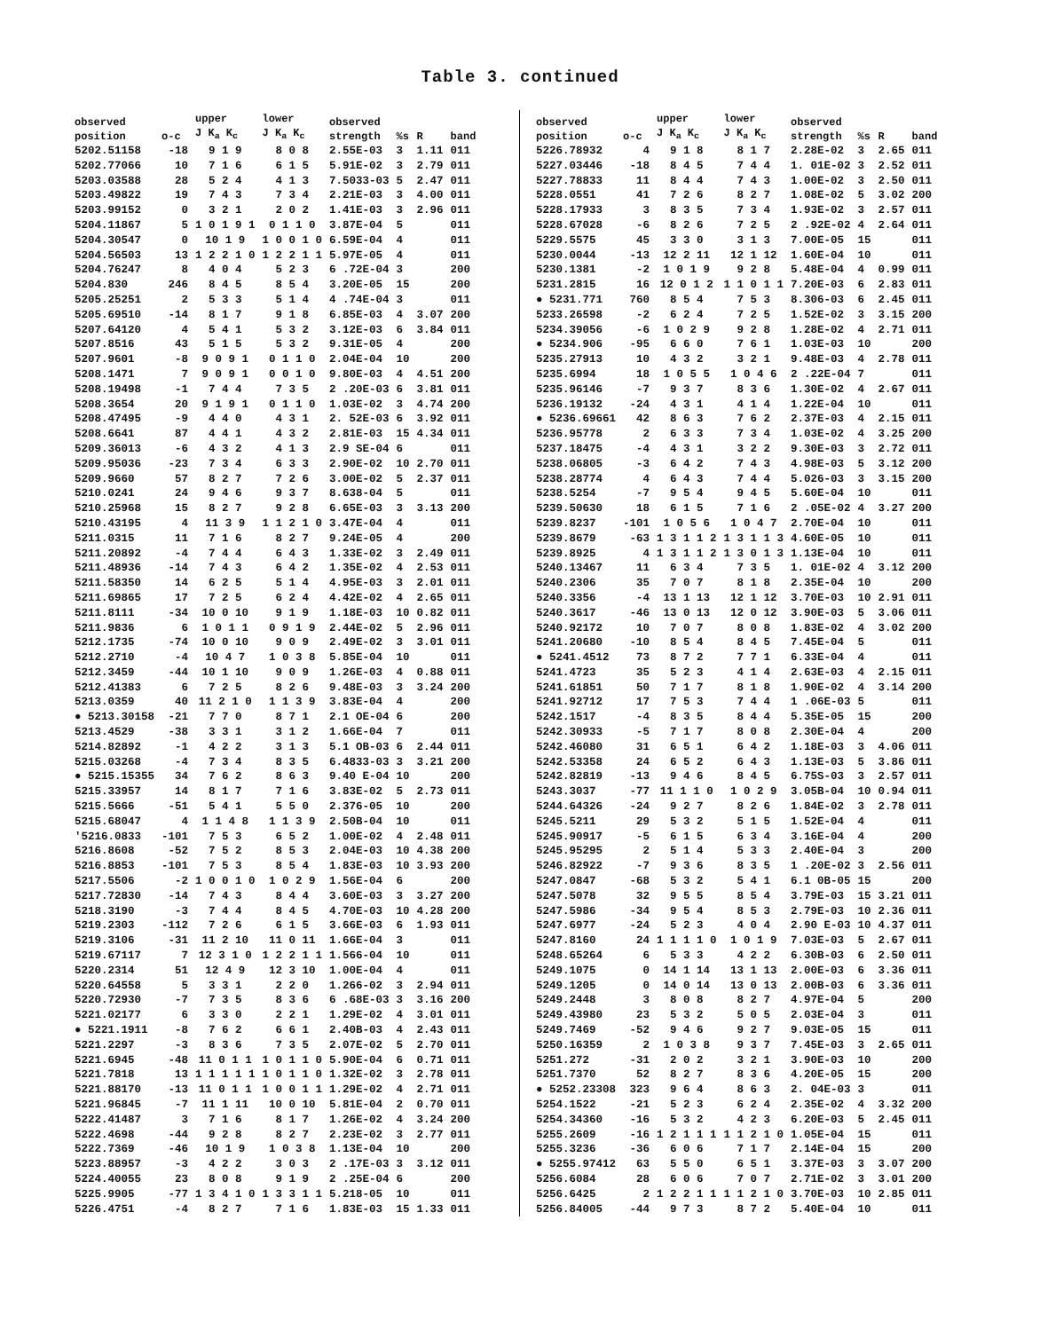Table 3. continued
| observed position | o-c | upper J K<sub>a</sub> K<sub>c</sub> | lower J K<sub>a</sub> K<sub>c</sub> | observed strength | %s | R | band |
| --- | --- | --- | --- | --- | --- | --- | --- |
| 5202.51158 | -18 | 9 1 9 | 8 0 8 | 2.55E-03 | 3 | 1.11 | 011 |
| 5202.77066 | 10 | 7 1 6 | 6 1 5 | 5.91E-02 | 3 | 2.79 | 011 |
| 5203.03588 | 28 | 5 2 4 | 4 1 3 | 7.5033-03 | 5 | 2.47 | 011 |
| 5203.49822 | 19 | 7 4 3 | 7 3 4 | 2.21E-03 | 3 | 4.00 | 011 |
| 5203.99152 | 0 | 3 2 1 | 2 0 2 | 1.41E-03 | 3 | 2.96 | 011 |
| 5204.11867 | 5 | 1 0 1 9 1 | 0 1 1 0 | 3.87E-04 | 5 | | 011 |
| 5204.30547 | 0 | 10 1 9 | 1 0 0 1 0 | 6.59E-04 | 4 | | 011 |
| 5204.56503 | 13 | 1 2 2 1 0 | 1 2 2 1 1 | 5.97E-05 | 4 | | 011 |
| 5204.76247 | 8 | 4 0 4 | 5 2 3 | 6 .72E-04 | 3 | | 200 |
| 5204.830 | 246 | 8 4 5 | 8 5 4 | 3.20E-05 | 15 | | 200 |
| 5205.25251 | 2 | 5 3 3 | 5 1 4 | 4 .74E-04 | 3 | | 011 |
| 5205.69510 | -14 | 8 1 7 | 9 1 8 | 6.85E-03 | 4 | 3.07 | 200 |
| 5207.64120 | 4 | 5 4 1 | 5 3 2 | 3.12E-03 | 6 | 3.84 | 011 |
| 5207.8516 | 43 | 5 1 5 | 5 3 2 | 9.31E-05 | 4 | | 200 |
| 5207.9601 | -8 | 9 0 9 1 | 0 1 1 0 | 2.04E-04 | 10 | | 200 |
| 5208.1471 | 7 | 9 0 9 1 | 0 0 1 0 | 9.80E-03 | 4 | 4.51 | 200 |
| 5208.19498 | -1 | 7 4 4 | 7 3 5 | 2 .20E-03 | 6 | 3.81 | 011 |
| 5208.3654 | 20 | 9 1 9 1 | 0 1 1 0 | 1.03E-02 | 3 | 4.74 | 200 |
| 5208.47495 | -9 | 4 4 0 | 4 3 1 | 2. 52E-03 | 6 | 3.92 | 011 |
| 5208.6641 | 87 | 4 4 1 | 4 3 2 | 2.81E-03 | 15 | 4.34 | 011 |
| 5209.36013 | -6 | 4 3 2 | 4 1 3 | 2.9 SE-04 | 6 | | 011 |
| 5209.95036 | -23 | 7 3 4 | 6 3 3 | 2.90E-02 | 10 | 2.70 | 011 |
| 5209.9660 | 57 | 8 2 7 | 7 2 6 | 3.00E-02 | 5 | 2.37 | 011 |
| 5210.0241 | 24 | 9 4 6 | 9 3 7 | 8.638-04 | 5 | | 011 |
| 5210.25968 | 15 | 8 2 7 | 9 2 8 | 6.65E-03 | 3 | 3.13 | 200 |
| 5210.43195 | 4 | 11 3 9 | 1 1 2 1 0 | 3.47E-04 | 4 | | 011 |
| 5211.0315 | 11 | 7 1 6 | 8 2 7 | 9.24E-05 | 4 | | 200 |
| 5211.20892 | -4 | 7 4 4 | 6 4 3 | 1.33E-02 | 3 | 2.49 | 011 |
| 5211.48936 | -14 | 7 4 3 | 6 4 2 | 1.35E-02 | 4 | 2.53 | 011 |
| 5211.58350 | 14 | 6 2 5 | 5 1 4 | 4.95E-03 | 3 | 2.01 | 011 |
| 5211.69865 | 17 | 7 2 5 | 6 2 4 | 4.42E-02 | 4 | 2.65 | 011 |
| 5211.8111 | -34 | 10 0 10 | 9 1 9 | 1.18E-03 | 10 | 0.82 | 011 |
| 5211.9836 | 6 | 1 0 1 1 | 0 9 1 9 | 2.44E-02 | 5 | 2.96 | 011 |
| 5212.1735 | -74 | 10 0 10 | 9 0 9 | 2.49E-02 | 3 | 3.01 | 011 |
| 5212.2710 | -4 | 10 4 7 | 1 0 3 8 | 5.85E-04 | 10 | | 011 |
| 5212.3459 | -44 | 10 1 10 | 9 0 9 | 1.26E-03 | 4 | 0.88 | 011 |
| 5212.41383 | 6 | 7 2 5 | 8 2 6 | 9.48E-03 | 3 | 3.24 | 200 |
| 5213.0359 | 40 | 11 2 1 0 | 1 1 3 9 | 3.83E-04 | 4 | | 200 |
| ● 5213.30158 | -21 | 7 7 0 | 8 7 1 | 2.1 OE-04 | 6 | | 200 |
| 5213.4529 | -38 | 3 3 1 | 3 1 2 | 1.66E-04 | 7 | | 011 |
| 5214.82892 | -1 | 4 2 2 | 3 1 3 | 5.1 OB-03 | 6 | 2.44 | 011 |
| 5215.03268 | -4 | 7 3 4 | 8 3 5 | 6.4833-03 | 3 | 3.21 | 200 |
| ● 5215.15355 | 34 | 7 6 2 | 8 6 3 | 9.40 E-04 | 10 | | 200 |
| 5215.33957 | 14 | 8 1 7 | 7 1 6 | 3.83E-02 | 5 | 2.73 | 011 |
| 5215.5666 | -51 | 5 4 1 | 5 5 0 | 2.376-05 | 10 | | 200 |
| 5215.68047 | 4 | 1 1 4 8 | 1 1 3 9 | 2.50B-04 | 10 | | 011 |
| '5216.0833 | -101 | 7 5 3 | 6 5 2 | 1.00E-02 | 4 | 2.48 | 011 |
| 5216.8608 | -52 | 7 5 2 | 8 5 3 | 2.04E-03 | 10 | 4.38 | 200 |
| 5216.8853 | -101 | 7 5 3 | 8 5 4 | 1.83E-03 | 10 | 3.93 | 200 |
| 5217.5506 | -2 | 1 0 0 1 0 | 1 0 2 9 | 1.56E-04 | 6 | | 200 |
| 5217.72830 | -14 | 7 4 3 | 8 4 4 | 3.60E-03 | 3 | 3.27 | 200 |
| 5218.3190 | -3 | 7 4 4 | 8 4 5 | 4.70E-03 | 10 | 4.28 | 200 |
| 5219.2303 | -112 | 7 2 6 | 6 1 5 | 3.66E-03 | 6 | 1.93 | 011 |
| 5219.3106 | -31 | 11 2 10 | 11 0 11 | 1.66E-04 | 3 | | 011 |
| 5219.67117 | 7 | 12 3 1 0 | 1 2 2 1 1 | 1.566-04 | 10 | | 011 |
| 5220.2314 | 51 | 12 4 9 | 12 3 10 | 1.00E-04 | 4 | | 011 |
| 5220.64558 | 5 | 3 3 1 | 2 2 0 | 1.266-02 | 3 | 2.94 | 011 |
| 5220.72930 | -7 | 7 3 5 | 8 3 6 | 6 .68E-03 | 3 | 3.16 | 200 |
| 5221.02177 | 6 | 3 3 0 | 2 2 1 | 1.29E-02 | 4 | 3.01 | 011 |
| ● 5221.1911 | -8 | 7 6 2 | 6 6 1 | 2.40B-03 | 4 | 2.43 | 011 |
| 5221.2297 | -3 | 8 3 6 | 7 3 5 | 2.07E-02 | 5 | 2.70 | 011 |
| 5221.6945 | -48 | 11 0 1 1 | 1 0 1 1 0 | 5.90E-04 | 6 | 0.71 | 011 |
| 5221.7818 | 13 | 1 1 1 1 1 | 1 0 1 1 0 | 1.32E-02 | 3 | 2.78 | 011 |
| 5221.88170 | -13 | 11 0 1 1 | 1 0 0 1 1 | 1.29E-02 | 4 | 2.71 | 011 |
| 5221.96845 | -7 | 11 1 11 | 10 0 10 | 5.81E-04 | 2 | 0.70 | 011 |
| 5222.41487 | 3 | 7 1 6 | 8 1 7 | 1.26E-02 | 4 | 3.24 | 200 |
| 5222.4698 | -44 | 9 2 8 | 8 2 7 | 2.23E-02 | 3 | 2.77 | 011 |
| 5222.7369 | -46 | 10 1 9 | 1 0 3 8 | 1.13E-04 | 10 | | 200 |
| 5223.88957 | -3 | 4 2 2 | 3 0 3 | 2 .17E-03 | 3 | 3.12 | 011 |
| 5224.40055 | 23 | 8 0 8 | 9 1 9 | 2 .25E-04 | 6 | | 200 |
| 5225.9905 | -77 | 1 3 4 1 0 | 1 3 3 1 1 | 5.218-05 | 10 | | 011 |
| 5226.4751 | -4 | 8 2 7 | 7 1 6 | 1.83E-03 | 15 | 1.33 | 011 |
| observed position | o-c | upper J K<sub>a</sub> K<sub>c</sub> | lower J K<sub>a</sub> K<sub>c</sub> | observed strength | %s | R | band |
| --- | --- | --- | --- | --- | --- | --- | --- |
| 5226.78932 | 4 | 9 1 8 | 8 1 7 | 2.28E-02 | 3 | 2.65 | 011 |
| 5227.03446 | -18 | 8 4 5 | 7 4 4 | 1. 01E-02 | 3 | 2.52 | 011 |
| 5227.78833 | 11 | 8 4 4 | 7 4 3 | 1.00E-02 | 3 | 2.50 | 011 |
| 5228.0551 | 41 | 7 2 6 | 8 2 7 | 1.08E-02 | 5 | 3.02 | 200 |
| 5228.17933 | 3 | 8 3 5 | 7 3 4 | 1.93E-02 | 3 | 2.57 | 011 |
| 5228.67028 | -6 | 8 2 6 | 7 2 5 | 2 .92E-02 | 4 | 2.64 | 011 |
| 5229.5575 | 45 | 3 3 0 | 3 1 3 | 7.00E-05 | 15 | | 011 |
| 5230.0044 | -13 | 12 2 11 | 12 1 12 | 1.60E-04 | 10 | | 011 |
| 5230.1381 | -2 | 1 0 1 9 | 9 2 8 | 5.48E-04 | 4 | 0.99 | 011 |
| 5231.2815 | 16 | 12 0 1 2 | 1 1 0 1 1 | 7.20E-03 | 6 | 2.83 | 011 |
| ● 5231.771 | 760 | 8 5 4 | 7 5 3 | 8.306-03 | 6 | 2.45 | 011 |
| 5233.26598 | -2 | 6 2 4 | 7 2 5 | 1.52E-02 | 3 | 3.15 | 200 |
| 5234.39056 | -6 | 1 0 2 9 | 9 2 8 | 1.28E-02 | 4 | 2.71 | 011 |
| ● 5234.906 | -95 | 6 6 0 | 7 6 1 | 1.03E-03 | 10 | | 200 |
| 5235.27913 | 10 | 4 3 2 | 3 2 1 | 9.48E-03 | 4 | 2.78 | 011 |
| 5235.6994 | 18 | 1 0 5 5 | 1 0 4 6 | 2 .22E-04 | 7 | | 011 |
| 5235.96146 | -7 | 9 3 7 | 8 3 6 | 1.30E-02 | 4 | 2.67 | 011 |
| 5236.19132 | -24 | 4 3 1 | 4 1 4 | 1.22E-04 | 10 | | 011 |
| ● 5236.69661 | 42 | 8 6 3 | 7 6 2 | 2.37E-03 | 4 | 2.15 | 011 |
| 5236.95778 | 2 | 6 3 3 | 7 3 4 | 1.03E-02 | 4 | 3.25 | 200 |
| 5237.18475 | -4 | 4 3 1 | 3 2 2 | 9.30E-03 | 3 | 2.72 | 011 |
| 5238.06805 | -3 | 6 4 2 | 7 4 3 | 4.98E-03 | 5 | 3.12 | 200 |
| 5238.28774 | 4 | 6 4 3 | 7 4 4 | 5.026-03 | 3 | 3.15 | 200 |
| 5238.5254 | -7 | 9 5 4 | 9 4 5 | 5.60E-04 | 10 | | 011 |
| 5239.50630 | 18 | 6 1 5 | 7 1 6 | 2 .05E-02 | 4 | 3.27 | 200 |
| 5239.8237 | -101 | 1 0 5 6 | 1 0 4 7 | 2.70E-04 | 10 | | 011 |
| 5239.8679 | -63 | 1 3 1 1 2 | 1 3 1 1 3 | 4.60E-05 | 10 | | 011 |
| 5239.8925 | 4 | 1 3 1 1 2 | 1 3 0 1 3 | 1.13E-04 | 10 | | 011 |
| 5240.13467 | 11 | 6 3 4 | 7 3 5 | 1. 01E-02 | 4 | 3.12 | 200 |
| 5240.2306 | 35 | 7 0 7 | 8 1 8 | 2.35E-04 | 10 | | 200 |
| 5240.3356 | -4 | 13 1 13 | 12 1 12 | 3.70E-03 | 10 | 2.91 | 011 |
| 5240.3617 | -46 | 13 0 13 | 12 0 12 | 3.90E-03 | 5 | 3.06 | 011 |
| 5240.92172 | 10 | 7 0 7 | 8 0 8 | 1.83E-02 | 4 | 3.02 | 200 |
| 5241.20680 | -10 | 8 5 4 | 8 4 5 | 7.45E-04 | 5 | | 011 |
| ● 5241.4512 | 73 | 8 7 2 | 7 7 1 | 6.33E-04 | 4 | | 011 |
| 5241.4723 | 35 | 5 2 3 | 4 1 4 | 2.63E-03 | 4 | 2.15 | 011 |
| 5241.61851 | 50 | 7 1 7 | 8 1 8 | 1.90E-02 | 4 | 3.14 | 200 |
| 5241.92712 | 17 | 7 5 3 | 7 4 4 | 1 .06E-03 | 5 | | 011 |
| 5242.1517 | -4 | 8 3 5 | 8 4 4 | 5.35E-05 | 15 | | 200 |
| 5242.30933 | -5 | 7 1 7 | 8 0 8 | 2.30E-04 | 4 | | 200 |
| 5242.46080 | 31 | 6 5 1 | 6 4 2 | 1.18E-03 | 3 | 4.06 | 011 |
| 5242.53358 | 24 | 6 5 2 | 6 4 3 | 1.13E-03 | 5 | 3.86 | 011 |
| 5242.82819 | -13 | 9 4 6 | 8 4 5 | 6.75S-03 | 3 | 2.57 | 011 |
| 5243.3037 | -77 | 11 1 1 0 | 1 0 2 9 | 3.05B-04 | 10 | 0.94 | 011 |
| 5244.64326 | -24 | 9 2 7 | 8 2 6 | 1.84E-02 | 3 | 2.78 | 011 |
| 5245.5211 | 29 | 5 3 2 | 5 1 5 | 1.52E-04 | 4 | | 011 |
| 5245.90917 | -5 | 6 1 5 | 6 3 4 | 3.16E-04 | 4 | | 200 |
| 5245.95295 | 2 | 5 1 4 | 5 3 3 | 2.40E-04 | 3 | | 200 |
| 5246.82922 | -7 | 9 3 6 | 8 3 5 | 1 .20E-02 | 3 | 2.56 | 011 |
| 5247.0847 | -68 | 5 3 2 | 5 4 1 | 6.1 0B-05 | 15 | | 200 |
| 5247.5078 | 32 | 9 5 5 | 8 5 4 | 3.79E-03 | 15 | 3.21 | 011 |
| 5247.5986 | -34 | 9 5 4 | 8 5 3 | 2.79E-03 | 10 | 2.36 | 011 |
| 5247.6977 | -24 | 5 2 3 | 4 0 4 | 2.90 E-03 | 10 | 4.37 | 011 |
| 5247.8160 | 24 | 1 1 1 1 0 | 1 0 1 9 | 7.03E-03 | 5 | 2.67 | 011 |
| 5248.65264 | 6 | 5 3 3 | 4 2 2 | 6.30B-03 | 6 | 2.50 | 011 |
| 5249.1075 | 0 | 14 1 14 | 13 1 13 | 2.00E-03 | 6 | 3.36 | 011 |
| 5249.1205 | 0 | 14 0 14 | 13 0 13 | 2.00B-03 | 6 | 3.36 | 011 |
| 5249.2448 | 3 | 8 0 8 | 8 2 7 | 4.97E-04 | 5 | | 200 |
| 5249.43980 | 23 | 5 3 2 | 5 0 5 | 2.03E-04 | 3 | | 011 |
| 5249.7469 | -52 | 9 4 6 | 9 2 7 | 9.03E-05 | 15 | | 011 |
| 5250.16359 | 2 | 1 0 3 8 | 9 3 7 | 7.45E-03 | 3 | 2.65 | 011 |
| 5251.272 | -31 | 2 0 2 | 3 2 1 | 3.90E-03 | 10 | | 200 |
| 5251.7370 | 52 | 8 2 7 | 8 3 6 | 4.20E-05 | 15 | | 200 |
| ● 5252.23308 | 323 | 9 6 4 | 8 6 3 | 2. 04E-03 | 3 | | 011 |
| 5254.1522 | -21 | 5 2 3 | 6 2 4 | 2.35E-02 | 4 | 3.32 | 200 |
| 5254.34360 | -16 | 5 3 2 | 4 2 3 | 6.20E-03 | 5 | 2.45 | 011 |
| 5255.2609 | -16 | 1 2 1 1 1 | 1 1 2 1 0 | 1.05E-04 | 15 | | 011 |
| 5255.3236 | -36 | 6 0 6 | 7 1 7 | 2.14E-04 | 15 | | 200 |
| ● 5255.97412 | 63 | 5 5 0 | 6 5 1 | 3.37E-03 | 3 | 3.07 | 200 |
| 5256.6084 | 28 | 6 0 6 | 7 0 7 | 2.71E-02 | 3 | 3.01 | 200 |
| 5256.6425 | 2 | 1 2 2 1 1 | 1 1 2 1 0 | 3.70E-03 | 10 | 2.85 | 011 |
| 5256.84005 | -44 | 9 7 3 | 8 7 2 | 5.40E-04 | 10 | | 011 |